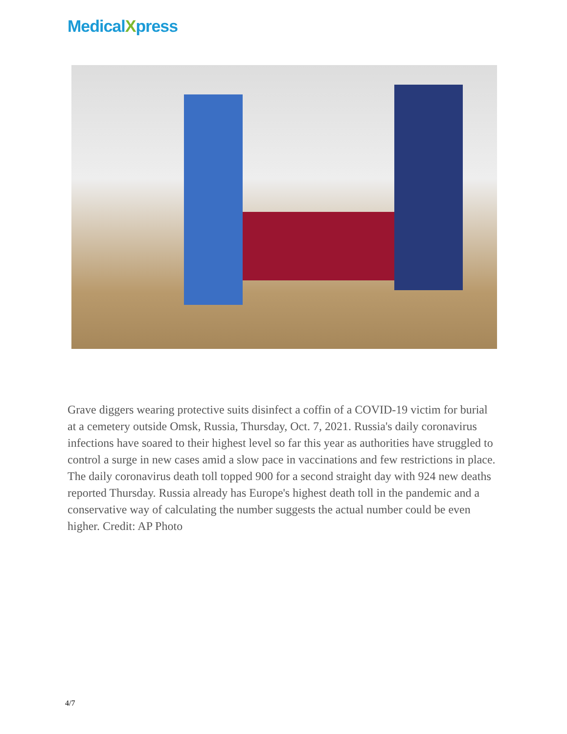MedicalXpress
Grave diggers wearing protective suits disinfect a coffin of a COVID-19 victim for burial at a cemetery outside Omsk, Russia, Thursday, Oct. 7, 2021. Russia's daily coronavirus infections have soared to their highest level so far this year as authorities have struggled to control a surge in new cases amid a slow pace in vaccinations and few restrictions in place. The daily coronavirus death toll topped 900 for a second straight day with 924 new deaths reported Thursday. Russia already has Europe's highest death toll in the pandemic and a conservative way of calculating the number suggests the actual number could be even higher. Credit: AP Photo
4/7